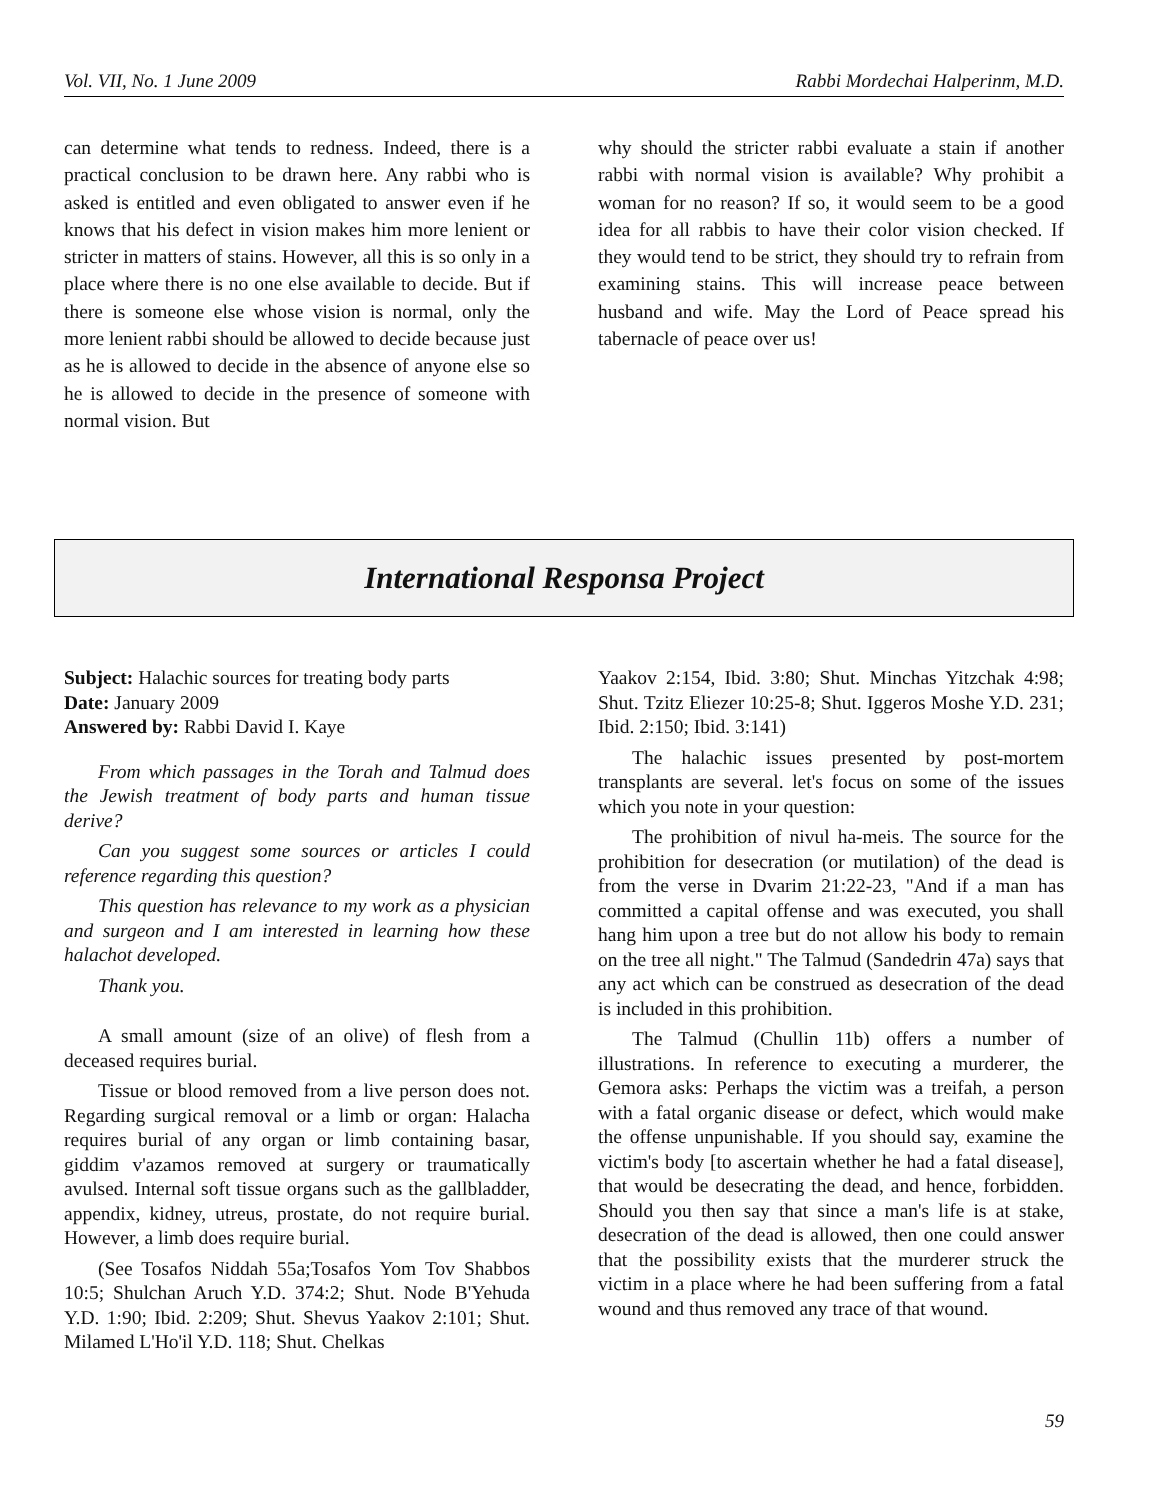Vol. VII, No. 1 June 2009 Rabbi Mordechai Halperinm, M.D.
can determine what tends to redness. Indeed, there is a practical conclusion to be drawn here. Any rabbi who is asked is entitled and even obligated to answer even if he knows that his defect in vision makes him more lenient or stricter in matters of stains. However, all this is so only in a place where there is no one else available to decide. But if there is someone else whose vision is normal, only the more lenient rabbi should be allowed to decide because just as he is allowed to decide in the absence of anyone else so he is allowed to decide in the presence of someone with normal vision. But
why should the stricter rabbi evaluate a stain if another rabbi with normal vision is available? Why prohibit a woman for no reason? If so, it would seem to be a good idea for all rabbis to have their color vision checked. If they would tend to be strict, they should try to refrain from examining stains. This will increase peace between husband and wife. May the Lord of Peace spread his tabernacle of peace over us!
International Responsa Project
Subject: Halachic sources for treating body parts
Date: January 2009
Answered by: Rabbi David I. Kaye
From which passages in the Torah and Talmud does the Jewish treatment of body parts and human tissue derive?
Can you suggest some sources or articles I could reference regarding this question?
This question has relevance to my work as a physician and surgeon and I am interested in learning how these halachot developed.
Thank you.
A small amount (size of an olive) of flesh from a deceased requires burial.
Tissue or blood removed from a live person does not. Regarding surgical removal or a limb or organ: Halacha requires burial of any organ or limb containing basar, giddim v'azamos removed at surgery or traumatically avulsed. Internal soft tissue organs such as the gallbladder, appendix, kidney, utreus, prostate, do not require burial. However, a limb does require burial.
(See Tosafos Niddah 55a;Tosafos Yom Tov Shabbos 10:5; Shulchan Aruch Y.D. 374:2; Shut. Node B'Yehuda Y.D. 1:90; Ibid. 2:209; Shut. Shevus Yaakov 2:101; Shut. Milamed L'Ho'il Y.D. 118; Shut. Chelkas
Yaakov 2:154, Ibid. 3:80; Shut. Minchas Yitzchak 4:98; Shut. Tzitz Eliezer 10:25-8; Shut. Iggeros Moshe Y.D. 231; Ibid. 2:150; Ibid. 3:141)
The halachic issues presented by post-mortem transplants are several. let's focus on some of the issues which you note in your question:
The prohibition of nivul ha-meis. The source for the prohibition for desecration (or mutilation) of the dead is from the verse in Dvarim 21:22-23, "And if a man has committed a capital offense and was executed, you shall hang him upon a tree but do not allow his body to remain on the tree all night." The Talmud (Sandedrin 47a) says that any act which can be construed as desecration of the dead is included in this prohibition.
The Talmud (Chullin 11b) offers a number of illustrations. In reference to executing a murderer, the Gemora asks: Perhaps the victim was a treifah, a person with a fatal organic disease or defect, which would make the offense unpunishable. If you should say, examine the victim's body [to ascertain whether he had a fatal disease], that would be desecrating the dead, and hence, forbidden. Should you then say that since a man's life is at stake, desecration of the dead is allowed, then one could answer that the possibility exists that the murderer struck the victim in a place where he had been suffering from a fatal wound and thus removed any trace of that wound.
59